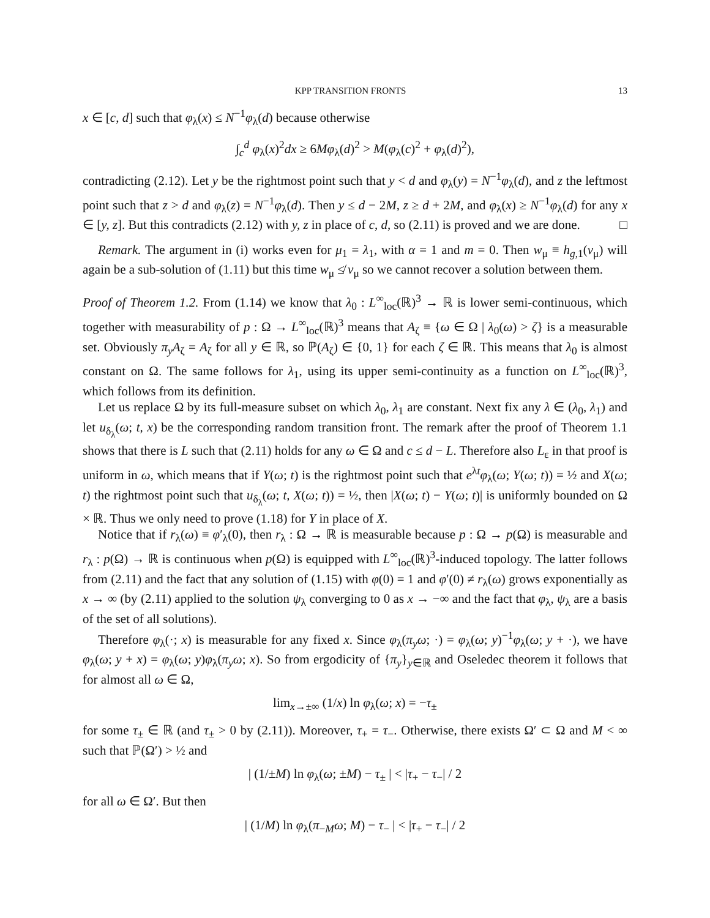KPP TRANSITION FRONTS 13
x ∈ [c, d] such that φ<sub>λ</sub>(x) ≤ N<sup>−1</sup>φ<sub>λ</sub>(d) because otherwise
∫<sub>c</sub><sup>d</sup> φ<sub>λ</sub>(x)<sup>2</sup>dx ≥ 6Mφ<sub>λ</sub>(d)<sup>2</sup> > M(φ<sub>λ</sub>(c)<sup>2</sup> + φ<sub>λ</sub>(d)<sup>2</sup>),
contradicting (2.12). Let y be the rightmost point such that y < d and φ<sub>λ</sub>(y) = N<sup>−1</sup>φ<sub>λ</sub>(d), and z the leftmost point such that z > d and φ<sub>λ</sub>(z) = N<sup>−1</sup>φ<sub>λ</sub>(d). Then y ≤ d − 2M, z ≥ d + 2M, and φ<sub>λ</sub>(x) ≥ N<sup>−1</sup>φ<sub>λ</sub>(d) for any x ∈ [y, z]. But this contradicts (2.12) with y, z in place of c, d, so (2.11) is proved and we are done. □
Remark. The argument in (i) works even for μ<sub>1</sub> = λ<sub>1</sub>, with α = 1 and m = 0. Then w<sub>μ</sub> ≡ h<sub>g,1</sub>(v<sub>μ</sub>) will again be a sub-solution of (1.11) but this time w<sub>μ</sub> ≰ v<sub>μ</sub> so we cannot recover a solution between them.
Proof of Theorem 1.2. From (1.14) we know that λ<sub>0</sub> : L<sup>∞</sup><sub>loc</sub>(ℝ)<sup>3</sup> → ℝ is lower semi-continuous, which together with measurability of p : Ω → L<sup>∞</sup><sub>loc</sub>(ℝ)<sup>3</sup> means that A<sub>ζ</sub> ≡ {ω ∈ Ω | λ<sub>0</sub>(ω) > ζ} is a measurable set. Obviously π<sub>y</sub>A<sub>ζ</sub> = A<sub>ζ</sub> for all y ∈ ℝ, so ℙ(A<sub>ζ</sub>) ∈ {0, 1} for each ζ ∈ ℝ. This means that λ<sub>0</sub> is almost constant on Ω. The same follows for λ<sub>1</sub>, using its upper semi-continuity as a function on L<sup>∞</sup><sub>loc</sub>(ℝ)<sup>3</sup>, which follows from its definition.
Let us replace Ω by its full-measure subset on which λ<sub>0</sub>, λ<sub>1</sub> are constant. Next fix any λ ∈ (λ<sub>0</sub>, λ<sub>1</sub>) and let u<sub>δ<sub>λ</sub></sub>(ω; t, x) be the corresponding random transition front. The remark after the proof of Theorem 1.1 shows that there is L such that (2.11) holds for any ω ∈ Ω and c ≤ d − L. Therefore also L<sub>ε</sub> in that proof is uniform in ω, which means that if Y(ω; t) is the rightmost point such that e<sup>λt</sup>φ<sub>λ</sub>(ω; Y(ω; t)) = ½ and X(ω; t) the rightmost point such that u<sub>δ<sub>λ</sub></sub>(ω; t, X(ω; t)) = ½, then |X(ω; t) − Y(ω; t)| is uniformly bounded on Ω × ℝ. Thus we only need to prove (1.18) for Y in place of X.
Notice that if r<sub>λ</sub>(ω) ≡ φ′<sub>λ</sub>(0), then r<sub>λ</sub> : Ω → ℝ is measurable because p : Ω → p(Ω) is measurable and r<sub>λ</sub> : p(Ω) → ℝ is continuous when p(Ω) is equipped with L<sup>∞</sup><sub>loc</sub>(ℝ)<sup>3</sup>-induced topology. The latter follows from (2.11) and the fact that any solution of (1.15) with φ(0) = 1 and φ′(0) ≠ r<sub>λ</sub>(ω) grows exponentially as x → ∞ (by (2.11) applied to the solution ψ<sub>λ</sub> converging to 0 as x → −∞ and the fact that φ<sub>λ</sub>, ψ<sub>λ</sub> are a basis of the set of all solutions).
Therefore φ<sub>λ</sub>(·; x) is measurable for any fixed x. Since φ<sub>λ</sub>(π<sub>y</sub>ω; ·) = φ<sub>λ</sub>(ω; y)<sup>−1</sup>φ<sub>λ</sub>(ω; y + ·), we have φ<sub>λ</sub>(ω; y + x) = φ<sub>λ</sub>(ω; y)φ<sub>λ</sub>(π<sub>y</sub>ω; x). So from ergodicity of {π<sub>y</sub>}<sub>y∈ℝ</sub> and Oseledec theorem it follows that for almost all ω ∈ Ω,
lim<sub>x→±∞</sub> (1/x) ln φ<sub>λ</sub>(ω; x) = −τ<sub>±</sub>
for some τ<sub>±</sub> ∈ ℝ (and τ<sub>±</sub> > 0 by (2.11)). Moreover, τ<sub>+</sub> = τ<sub>−</sub>. Otherwise, there exists Ω′ ⊂ Ω and M < ∞ such that ℙ(Ω′) > ½ and
| (1/±M) ln φ<sub>λ</sub>(ω; ±M) − τ<sub>±</sub> | < |τ<sub>+</sub> − τ<sub>−</sub>| / 2
for all ω ∈ Ω′. But then
| (1/M) ln φ<sub>λ</sub>(π<sub>−M</sub>ω; M) − τ<sub>−</sub> | < |τ<sub>+</sub> − τ<sub>−</sub>| / 2